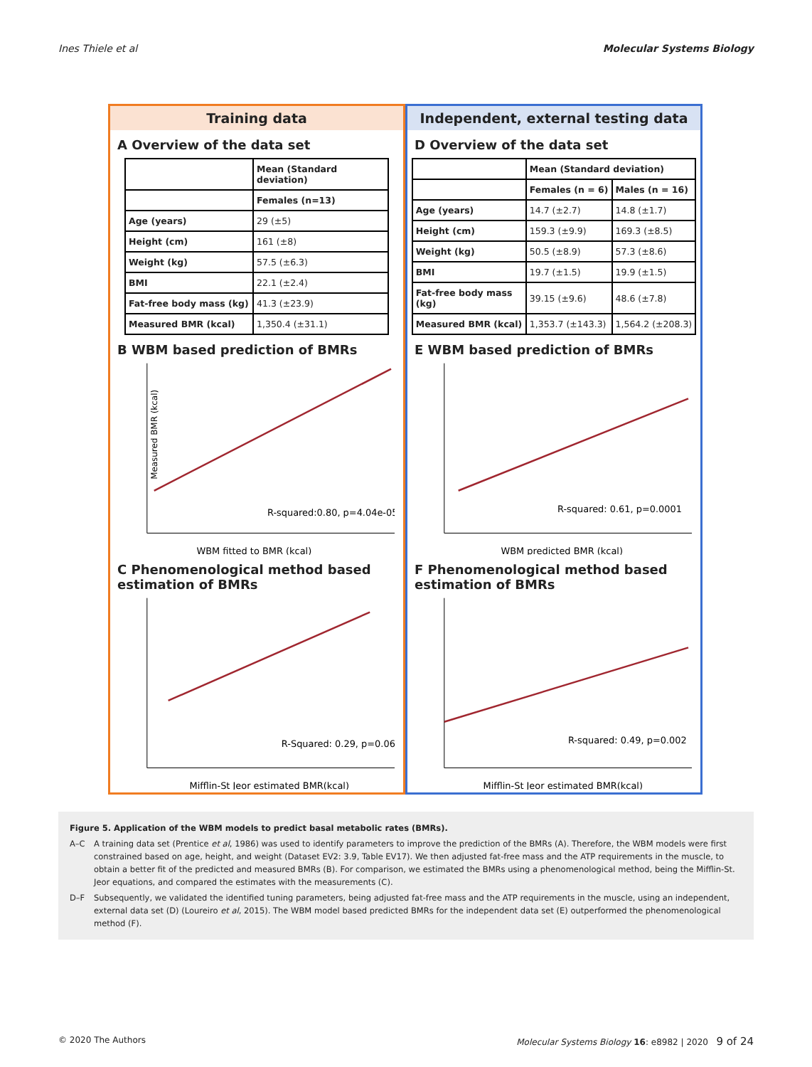Ines Thiele et al Molecular Systems Biology
Training data
A Overview of the data set
| | Mean (Standard deviation) |
| | Females (n=13) |
| Age (years) | 29 (±5) |
| Height (cm) | 161 (±8) |
| Weight (kg) | 57.5 (±6.3) |
| BMI | 22.1 (±2.4) |
| Fat-free body mass (kg) | 41.3 (±23.9) |
| Measured BMR (kcal) | 1,350.4 (±31.1) |
B WBM based prediction of BMRs
R-squared:0.80, p=4.04e-05
WBM fitted to BMR (kcal)
Measured BMR (kcal)
C Phenomenological method based estimation of BMRs
R-Squared: 0.29, p=0.06
Mifflin-St Jeor estimated BMR(kcal)
Independent, external testing data
D Overview of the data set
| | Mean (Standard deviation) | |
| | Females (n = 6) | Males (n = 16) |
| Age (years) | 14.7 (±2.7) | 14.8 (±1.7) |
| Height (cm) | 159.3 (±9.9) | 169.3 (±8.5) |
| Weight (kg) | 50.5 (±8.9) | 57.3 (±8.6) |
| BMI | 19.7 (±1.5) | 19.9 (±1.5) |
| Fat-free body mass (kg) | 39.15 (±9.6) | 48.6 (±7.8) |
| Measured BMR (kcal) | 1,353.7 (±143.3) | 1,564.2 (±208.3) |
E WBM based prediction of BMRs
R-squared: 0.61, p=0.0001
WBM predicted BMR (kcal)
F Phenomenological method based estimation of BMRs
R-squared: 0.49, p=0.002
Mifflin-St Jeor estimated BMR(kcal)
Figure 5. Application of the WBM models to predict basal metabolic rates (BMRs).
A–C A training data set (Prentice et al, 1986) was used to identify parameters to improve the prediction of the BMRs (A). Therefore, the WBM models were first constrained based on age, height, and weight (Dataset EV2: 3.9, Table EV17). We then adjusted fat-free mass and the ATP requirements in the muscle, to obtain a better fit of the predicted and measured BMRs (B). For comparison, we estimated the BMRs using a phenomenological method, being the Mifflin-St. Jeor equations, and compared the estimates with the measurements (C).
D–F Subsequently, we validated the identified tuning parameters, being adjusted fat-free mass and the ATP requirements in the muscle, using an independent, external data set (D) (Loureiro et al, 2015). The WBM model based predicted BMRs for the independent data set (E) outperformed the phenomenological method (F).
© 2020 The Authors Molecular Systems Biology 16: e8982 | 2020 9 of 24